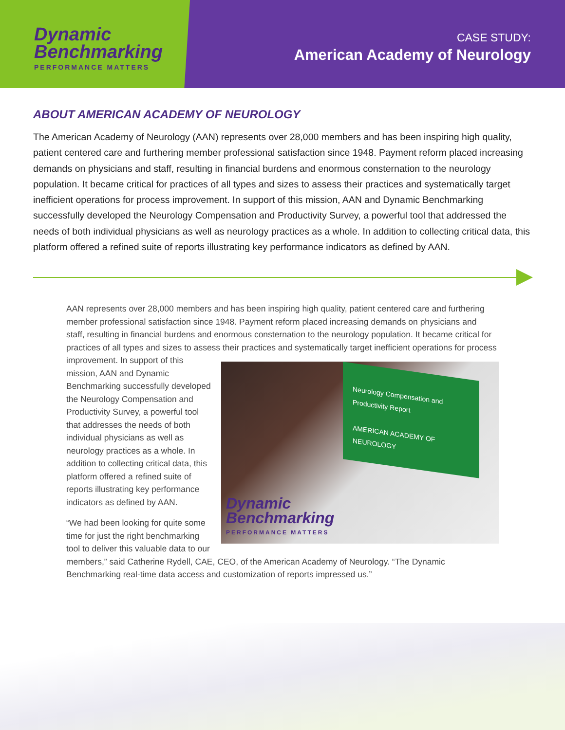Dynamic
Benchmarking
PERFORMANCE MATTERS
CASE STUDY:
American Academy of Neurology
ABOUT AMERICAN ACADEMY OF NEUROLOGY
The American Academy of Neurology (AAN) represents over 28,000 members and has been inspiring high quality, patient centered care and furthering member professional satisfaction since 1948. Payment reform placed increasing demands on physicians and staff, resulting in financial burdens and enormous consternation to the neurology population. It became critical for practices of all types and sizes to assess their practices and systematically target inefficient operations for process improvement. In support of this mission, AAN and Dynamic Benchmarking successfully developed the Neurology Compensation and Productivity Survey, a powerful tool that addressed the needs of both individual physicians as well as neurology practices as a whole. In addition to collecting critical data, this platform offered a refined suite of reports illustrating key performance indicators as defined by AAN.
AAN represents over 28,000 members and has been inspiring high quality, patient centered care and furthering member professional satisfaction since 1948. Payment reform placed increasing demands on physicians and staff, resulting in financial burdens and enormous consternation to the neurology population. It became critical for practices of all types and sizes to assess their practices and systematically target
Neurology Compensation and Productivity Report
AMERICAN ACADEMY OF NEUROLOGY
Dynamic
Benchmarking
PERFORMANCE MATTERS
inefficient operations for process improvement. In support of this mission, AAN and Dynamic Benchmarking successfully developed the Neurology Compensation and Productivity Survey, a powerful tool that addresses the needs of both individual physicians as well as neurology practices as a whole. In addition to collecting critical data, this platform offered a refined suite of reports illustrating key performance indicators as defined by AAN.
“We had been looking for quite some time for just the right benchmarking tool to deliver this valuable data to our members,” said Catherine Rydell, CAE, CEO, of the American Academy of Neurology. “The Dynamic Benchmarking real-time data access and customization of reports impressed us.”